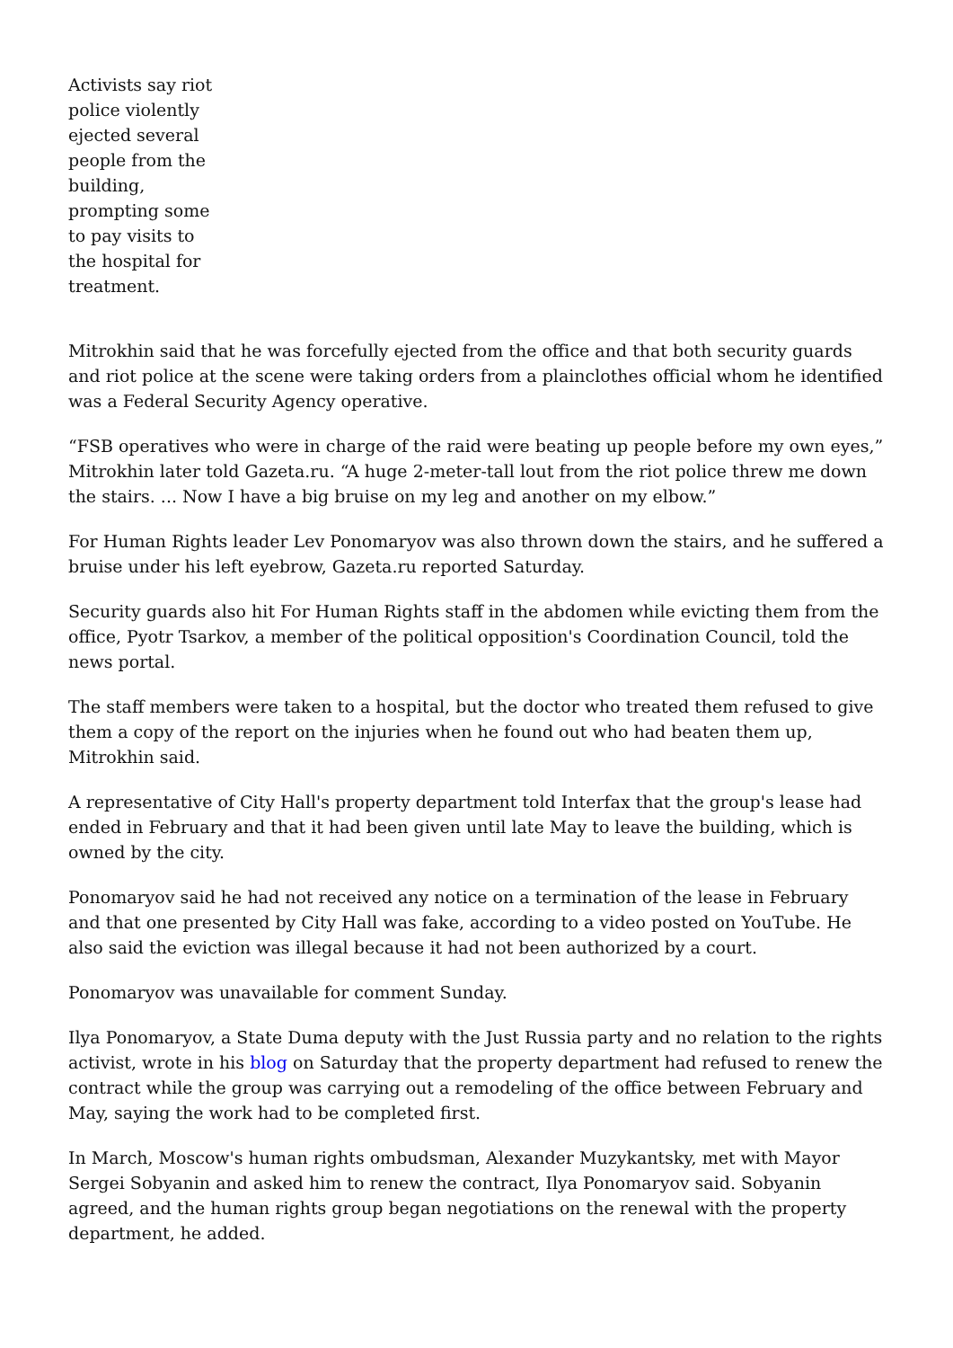Activists say riot police violently ejected several people from the building, prompting some to pay visits to the hospital for treatment.
Mitrokhin said that he was forcefully ejected from the office and that both security guards and riot police at the scene were taking orders from a plainclothes official whom he identified was a Federal Security Agency operative.
“FSB operatives who were in charge of the raid were beating up people before my own eyes,” Mitrokhin later told Gazeta.ru. “A huge 2-meter-tall lout from the riot police threw me down the stairs. ... Now I have a big bruise on my leg and another on my elbow.”
For Human Rights leader Lev Ponomaryov was also thrown down the stairs, and he suffered a bruise under his left eyebrow, Gazeta.ru reported Saturday.
Security guards also hit For Human Rights staff in the abdomen while evicting them from the office, Pyotr Tsarkov, a member of the political opposition's Coordination Council, told the news portal.
The staff members were taken to a hospital, but the doctor who treated them refused to give them a copy of the report on the injuries when he found out who had beaten them up, Mitrokhin said.
A representative of City Hall's property department told Interfax that the group's lease had ended in February and that it had been given until late May to leave the building, which is owned by the city.
Ponomaryov said he had not received any notice on a termination of the lease in February and that one presented by City Hall was fake, according to a video posted on YouTube. He also said the eviction was illegal because it had not been authorized by a court.
Ponomaryov was unavailable for comment Sunday.
Ilya Ponomaryov, a State Duma deputy with the Just Russia party and no relation to the rights activist, wrote in his blog on Saturday that the property department had refused to renew the contract while the group was carrying out a remodeling of the office between February and May, saying the work had to be completed first.
In March, Moscow's human rights ombudsman, Alexander Muzykantsky, met with Mayor Sergei Sobyanin and asked him to renew the contract, Ilya Ponomaryov said. Sobyanin agreed, and the human rights group began negotiations on the renewal with the property department, he added.